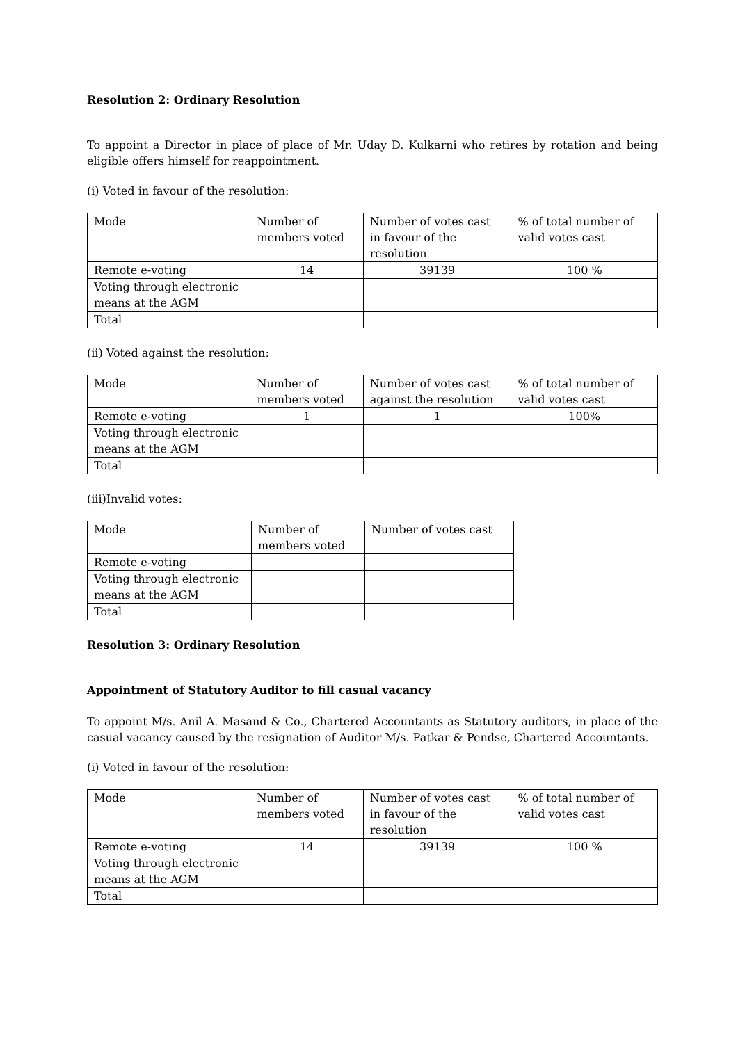Resolution 2: Ordinary Resolution
To appoint a Director in place of place of Mr. Uday D. Kulkarni who retires by rotation and being eligible offers himself for reappointment.
(i) Voted in favour of the resolution:
| Mode | Number of members voted | Number of votes cast in favour of the resolution | % of total number of valid votes cast |
| Remote e-voting | 14 | 39139 | 100 % |
| Voting through electronic means at the AGM | | | |
| Total | | | |
(ii) Voted against the resolution:
| Mode | Number of members voted | Number of votes cast against the resolution | % of total number of valid votes cast |
| Remote e-voting | 1 | 1 | 100% |
| Voting through electronic means at the AGM | | | |
| Total | | | |
(iii)Invalid votes:
| Mode | Number of members voted | Number of votes cast |
| Remote e-voting | | |
| Voting through electronic means at the AGM | | |
| Total | | |
Resolution 3: Ordinary Resolution
Appointment of Statutory Auditor to fill casual vacancy
To appoint M/s. Anil A. Masand & Co., Chartered Accountants as Statutory auditors, in place of the casual vacancy caused by the resignation of Auditor M/s. Patkar & Pendse, Chartered Accountants.
(i) Voted in favour of the resolution:
| Mode | Number of members voted | Number of votes cast in favour of the resolution | % of total number of valid votes cast |
| Remote e-voting | 14 | 39139 | 100 % |
| Voting through electronic means at the AGM | | | |
| Total | | | |